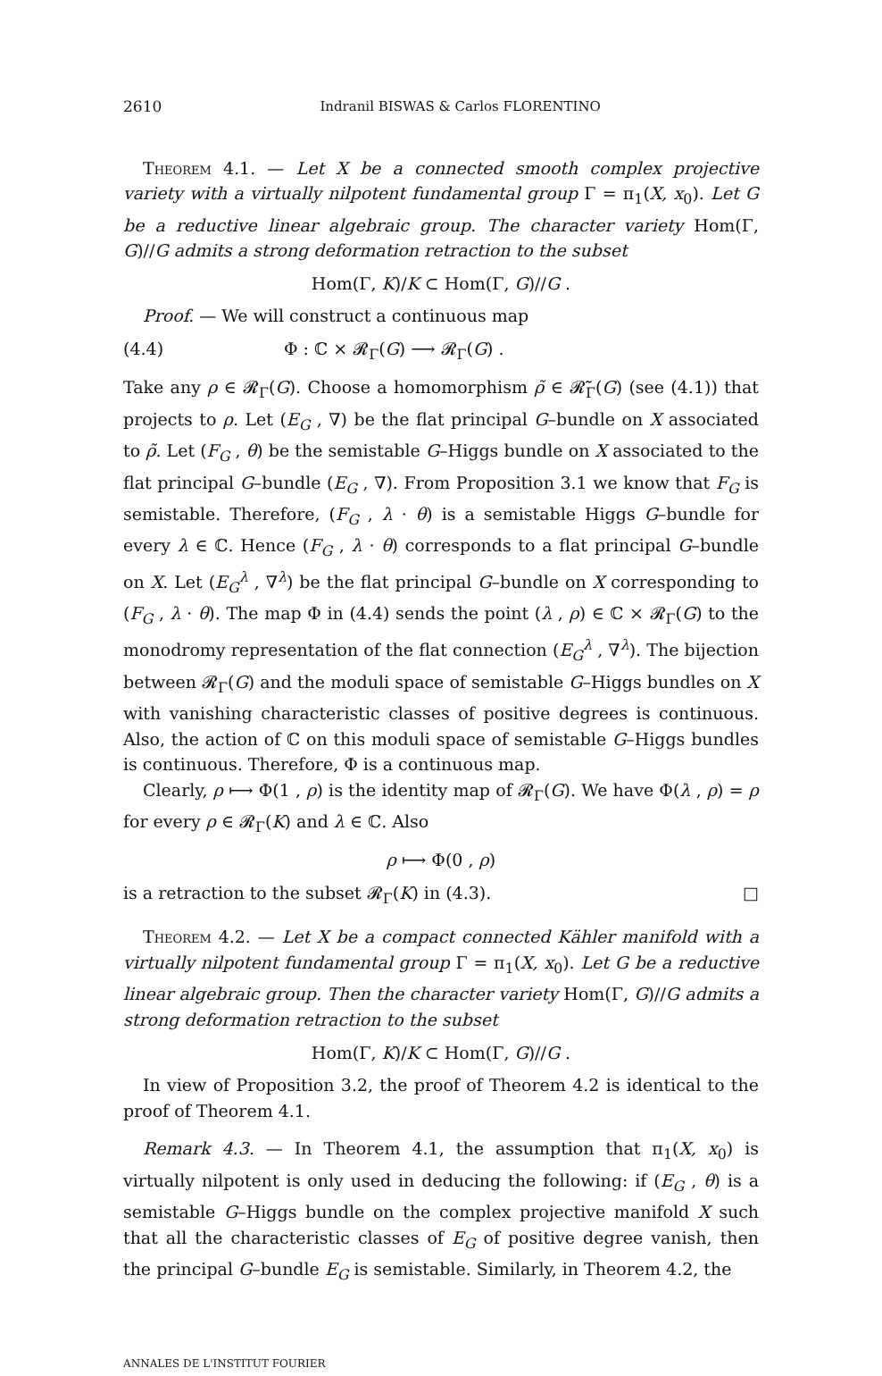2610 Indranil BISWAS & Carlos FLORENTINO
Theorem 4.1. — Let X be a connected smooth complex projective variety with a virtually nilpotent fundamental group Γ = π<sub>1</sub>(X, x<sub>0</sub>). Let G be a reductive linear algebraic group. The character variety Hom(Γ, G)∕∕G admits a strong deformation retraction to the subset
Hom(Γ, K)/K ⊂ Hom(Γ, G)∕∕G .
Proof. — We will construct a continuous map
(4.4) Φ : ℂ × 𝓡<sub>Γ</sub>(G) ⟶ 𝓡<sub>Γ</sub>(G) .
Take any ρ ∈ 𝓡<sub>Γ</sub>(G). Choose a homomorphism ρ̃ ∈ 𝓡̃<sub>Γ</sub>(G) (see (4.1)) that projects to ρ. Let (E<sub>G</sub> , ∇) be the flat principal G–bundle on X associated to ρ̃. Let (F<sub>G</sub> , θ) be the semistable G–Higgs bundle on X associated to the flat principal G–bundle (E<sub>G</sub> , ∇). From Proposition 3.1 we know that F<sub>G</sub> is semistable. Therefore, (F<sub>G</sub> , λ · θ) is a semistable Higgs G–bundle for every λ ∈ ℂ. Hence (F<sub>G</sub> , λ · θ) corresponds to a flat principal G–bundle on X. Let (E<sub>G</sub><sup>λ</sup> , ∇<sup>λ</sup>) be the flat principal G–bundle on X corresponding to (F<sub>G</sub> , λ · θ). The map Φ in (4.4) sends the point (λ , ρ) ∈ ℂ × 𝓡<sub>Γ</sub>(G) to the monodromy representation of the flat connection (E<sub>G</sub><sup>λ</sup> , ∇<sup>λ</sup>). The bijection between 𝓡<sub>Γ</sub>(G) and the moduli space of semistable G–Higgs bundles on X with vanishing characteristic classes of positive degrees is continuous. Also, the action of ℂ on this moduli space of semistable G–Higgs bundles is continuous. Therefore, Φ is a continuous map.
Clearly, ρ ⟼ Φ(1 , ρ) is the identity map of 𝓡<sub>Γ</sub>(G). We have Φ(λ , ρ) = ρ for every ρ ∈ 𝓡<sub>Γ</sub>(K) and λ ∈ ℂ. Also
ρ ⟼ Φ(0 , ρ)
is a retraction to the subset 𝓡<sub>Γ</sub>(K) in (4.3). □
Theorem 4.2. — Let X be a compact connected Kähler manifold with a virtually nilpotent fundamental group Γ = π<sub>1</sub>(X, x<sub>0</sub>). Let G be a reductive linear algebraic group. Then the character variety Hom(Γ, G)∕∕G admits a strong deformation retraction to the subset
Hom(Γ, K)/K ⊂ Hom(Γ, G)∕∕G .
In view of Proposition 3.2, the proof of Theorem 4.2 is identical to the proof of Theorem 4.1.
Remark 4.3. — In Theorem 4.1, the assumption that π<sub>1</sub>(X, x<sub>0</sub>) is virtually nilpotent is only used in deducing the following: if (E<sub>G</sub> , θ) is a semistable G–Higgs bundle on the complex projective manifold X such that all the characteristic classes of E<sub>G</sub> of positive degree vanish, then the principal G–bundle E<sub>G</sub> is semistable. Similarly, in Theorem 4.2, the
ANNALES DE L'INSTITUT FOURIER